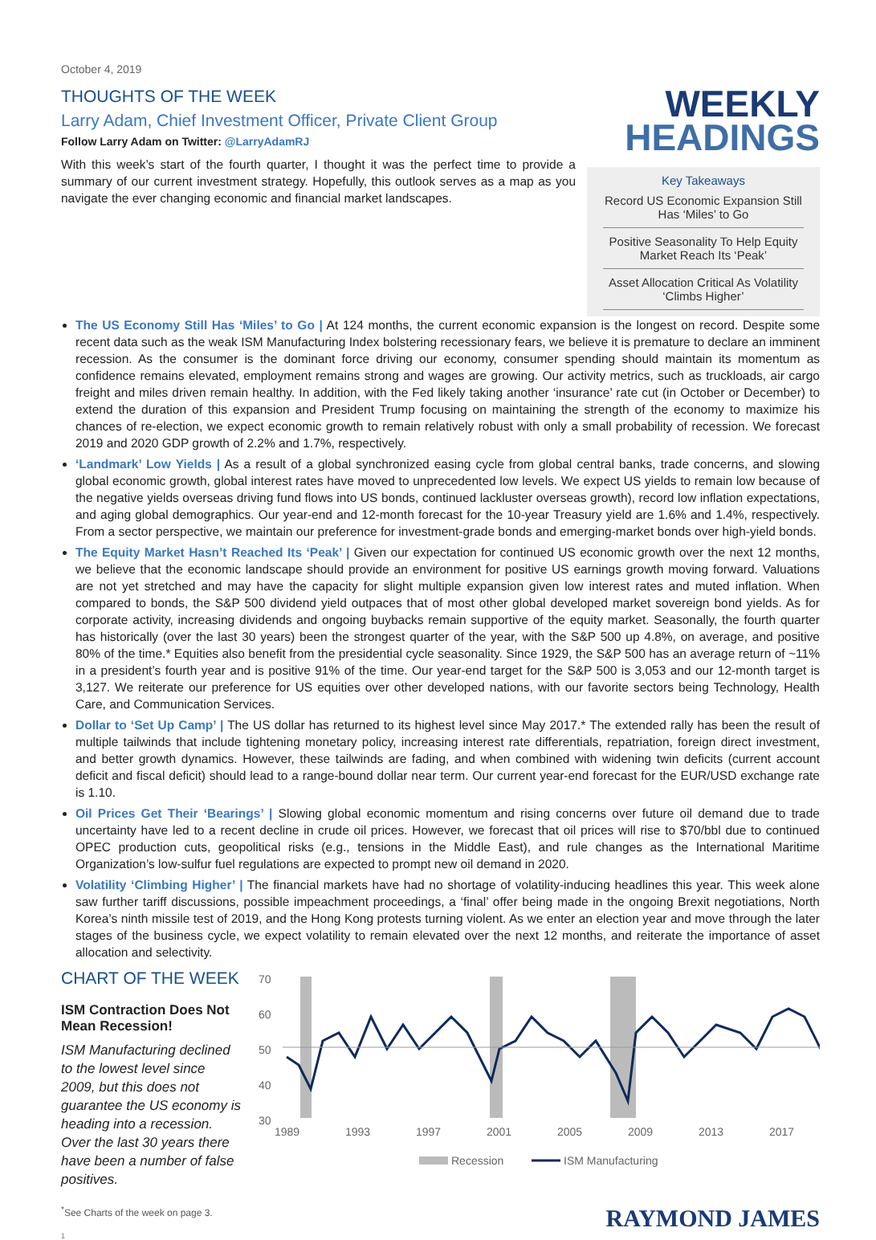October 4, 2019
THOUGHTS OF THE WEEK
Larry Adam, Chief Investment Officer, Private Client Group
Follow Larry Adam on Twitter: @LarryAdamRJ
With this week’s start of the fourth quarter, I thought it was the perfect time to provide a summary of our current investment strategy. Hopefully, this outlook serves as a map as you navigate the ever changing economic and financial market landscapes.
WEEKLY
HEADINGS
Key Takeaways
Record US Economic Expansion Still Has ‘Miles’ to Go
Positive Seasonality To Help Equity Market Reach Its ‘Peak’
Asset Allocation Critical As Volatility ‘Climbs Higher’
The US Economy Still Has ‘Miles’ to Go | At 124 months, the current economic expansion is the longest on record. Despite some recent data such as the weak ISM Manufacturing Index bolstering recessionary fears, we believe it is premature to declare an imminent recession. As the consumer is the dominant force driving our economy, consumer spending should maintain its momentum as confidence remains elevated, employment remains strong and wages are growing. Our activity metrics, such as truckloads, air cargo freight and miles driven remain healthy. In addition, with the Fed likely taking another ‘insurance’ rate cut (in October or December) to extend the duration of this expansion and President Trump focusing on maintaining the strength of the economy to maximize his chances of re-election, we expect economic growth to remain relatively robust with only a small probability of recession. We forecast 2019 and 2020 GDP growth of 2.2% and 1.7%, respectively.
‘Landmark’ Low Yields | As a result of a global synchronized easing cycle from global central banks, trade concerns, and slowing global economic growth, global interest rates have moved to unprecedented low levels. We expect US yields to remain low because of the negative yields overseas driving fund flows into US bonds, continued lackluster overseas growth), record low inflation expectations, and aging global demographics. Our year-end and 12-month forecast for the 10-year Treasury yield are 1.6% and 1.4%, respectively. From a sector perspective, we maintain our preference for investment-grade bonds and emerging-market bonds over high-yield bonds.
The Equity Market Hasn’t Reached Its ‘Peak’ | Given our expectation for continued US economic growth over the next 12 months, we believe that the economic landscape should provide an environment for positive US earnings growth moving forward. Valuations are not yet stretched and may have the capacity for slight multiple expansion given low interest rates and muted inflation. When compared to bonds, the S&P 500 dividend yield outpaces that of most other global developed market sovereign bond yields. As for corporate activity, increasing dividends and ongoing buybacks remain supportive of the equity market. Seasonally, the fourth quarter has historically (over the last 30 years) been the strongest quarter of the year, with the S&P 500 up 4.8%, on average, and positive 80% of the time.* Equities also benefit from the presidential cycle seasonality. Since 1929, the S&P 500 has an average return of ~11% in a president’s fourth year and is positive 91% of the time. Our year-end target for the S&P 500 is 3,053 and our 12-month target is 3,127. We reiterate our preference for US equities over other developed nations, with our favorite sectors being Technology, Health Care, and Communication Services.
Dollar to ‘Set Up Camp’ | The US dollar has returned to its highest level since May 2017.* The extended rally has been the result of multiple tailwinds that include tightening monetary policy, increasing interest rate differentials, repatriation, foreign direct investment, and better growth dynamics. However, these tailwinds are fading, and when combined with widening twin deficits (current account deficit and fiscal deficit) should lead to a range-bound dollar near term. Our current year-end forecast for the EUR/USD exchange rate is 1.10.
Oil Prices Get Their ‘Bearings’ | Slowing global economic momentum and rising concerns over future oil demand due to trade uncertainty have led to a recent decline in crude oil prices. However, we forecast that oil prices will rise to $70/bbl due to continued OPEC production cuts, geopolitical risks (e.g., tensions in the Middle East), and rule changes as the International Maritime Organization’s low-sulfur fuel regulations are expected to prompt new oil demand in 2020.
Volatility ‘Climbing Higher’ | The financial markets have had no shortage of volatility-inducing headlines this year. This week alone saw further tariff discussions, possible impeachment proceedings, a ‘final’ offer being made in the ongoing Brexit negotiations, North Korea’s ninth missile test of 2019, and the Hong Kong protests turning violent. As we enter an election year and move through the later stages of the business cycle, we expect volatility to remain elevated over the next 12 months, and reiterate the importance of asset allocation and selectivity.
CHART OF THE WEEK
ISM Contraction Does Not Mean Recession!
ISM Manufacturing declined to the lowest level since 2009, but this does not guarantee the US economy is heading into a recession. Over the last 30 years there have been a number of false positives.
70
60
50
40
30
1989
1993
1997
2001
2005
2009
2013
2017
Recession
ISM Manufacturing
<sup>*</sup> See Charts of the week on page 3. RAYMOND JAMES
1